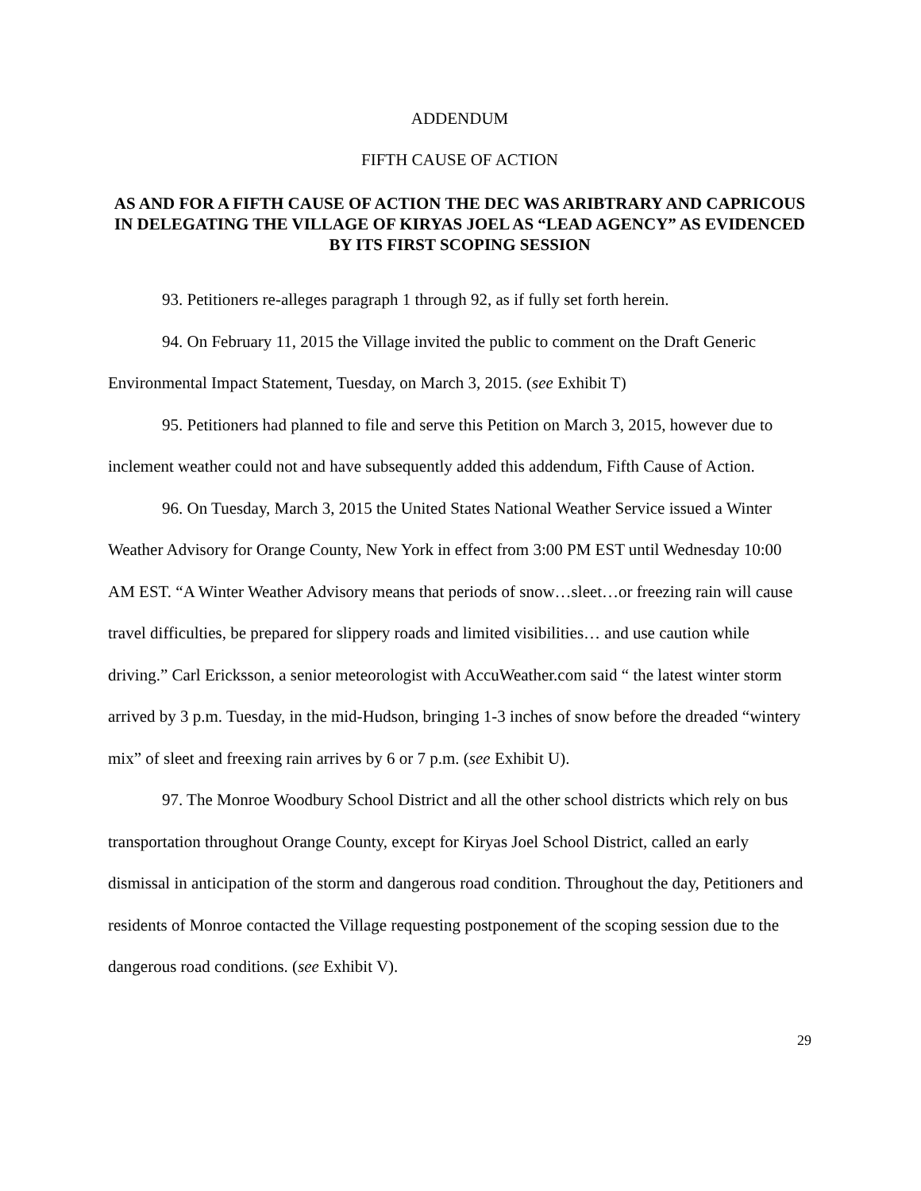ADDENDUM
FIFTH CAUSE OF ACTION
AS AND FOR A FIFTH CAUSE OF ACTION THE DEC WAS ARIBTRARY AND CAPRICOUS IN DELEGATING THE VILLAGE OF KIRYAS JOEL AS “LEAD AGENCY” AS EVIDENCED BY ITS FIRST SCOPING SESSION
93. Petitioners re-alleges paragraph 1 through 92, as if fully set forth herein.
94. On February 11, 2015 the Village invited the public to comment on the Draft Generic Environmental Impact Statement, Tuesday, on March 3, 2015. (see Exhibit T)
95. Petitioners had planned to file and serve this Petition on March 3, 2015, however due to inclement weather could not and have subsequently added this addendum, Fifth Cause of Action.
96. On Tuesday, March 3, 2015 the United States National Weather Service issued a Winter Weather Advisory for Orange County, New York in effect from 3:00 PM EST until Wednesday 10:00 AM EST. “A Winter Weather Advisory means that periods of snow…sleet…or freezing rain will cause travel difficulties, be prepared for slippery roads and limited visibilities… and use caution while driving.” Carl Ericksson, a senior meteorologist with AccuWeather.com said “ the latest winter storm arrived by 3 p.m. Tuesday, in the mid-Hudson, bringing 1-3 inches of snow before the dreaded “wintery mix” of sleet and freexing rain arrives by 6 or 7 p.m. (see Exhibit U).
97. The Monroe Woodbury School District and all the other school districts which rely on bus transportation throughout Orange County, except for Kiryas Joel School District, called an early dismissal in anticipation of the storm and dangerous road condition. Throughout the day, Petitioners and residents of Monroe contacted the Village requesting postponement of the scoping session due to the dangerous road conditions. (see Exhibit V).
29